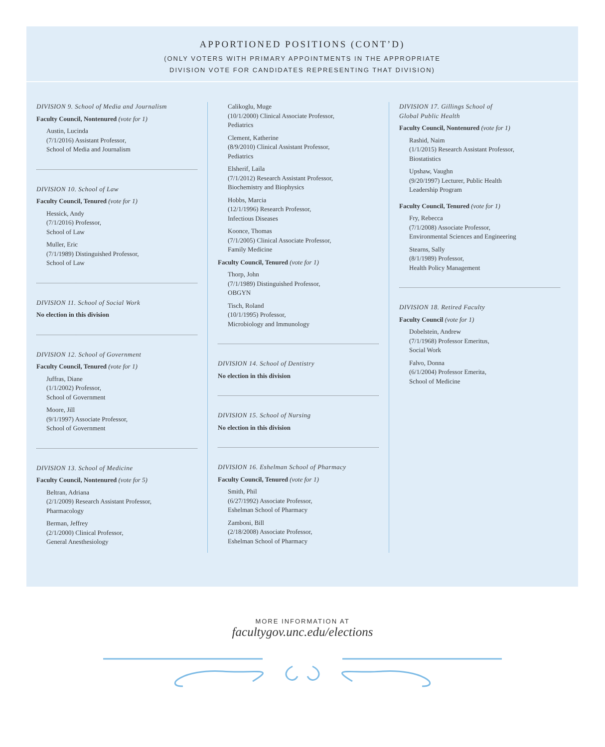APPORTIONED POSITIONS (CONT’D)
(ONLY VOTERS WITH PRIMARY APPOINTMENTS IN THE APPROPRIATE
DIVISION VOTE FOR CANDIDATES REPRESENTING THAT DIVISION)
DIVISION 9. School of Media and Journalism
Faculty Council, Nontenured (vote for 1)
Austin, Lucinda
(7/1/2016) Assistant Professor,
School of Media and Journalism
DIVISION 10. School of Law
Faculty Council, Tenured (vote for 1)
Hessick, Andy
(7/1/2016) Professor,
School of Law
Muller, Eric
(7/1/1989) Distinguished Professor,
School of Law
DIVISION 11. School of Social Work
No election in this division
DIVISION 12. School of Government
Faculty Council, Tenured (vote for 1)
Juffras, Diane
(1/1/2002) Professor,
School of Government
Moore, Jill
(9/1/1997) Associate Professor,
School of Government
DIVISION 13. School of Medicine
Faculty Council, Nontenured (vote for 5)
Beltran, Adriana
(2/1/2009) Research Assistant Professor,
Pharmacology
Berman, Jeffrey
(2/1/2000) Clinical Professor,
General Anesthesiology
Calikoglu, Muge
(10/1/2000) Clinical Associate Professor,
Pediatrics
Clement, Katherine
(8/9/2010) Clinical Assistant Professor,
Pediatrics
Elsherif, Laila
(7/1/2012) Research Assistant Professor,
Biochemistry and Biophysics
Hobbs, Marcia
(12/1/1996) Research Professor,
Infectious Diseases
Koonce, Thomas
(7/1/2005) Clinical Associate Professor,
Family Medicine
Faculty Council, Tenured (vote for 1)
Thorp, John
(7/1/1989) Distinguished Professor,
OBGYN
Tisch, Roland
(10/1/1995) Professor,
Microbiology and Immunology
DIVISION 14. School of Dentistry
No election in this division
DIVISION 15. School of Nursing
No election in this division
DIVISION 16. Eshelman School of Pharmacy
Faculty Council, Tenured (vote for 1)
Smith, Phil
(6/27/1992) Associate Professor,
Eshelman School of Pharmacy
Zamboni, Bill
(2/18/2008) Associate Professor,
Eshelman School of Pharmacy
DIVISION 17. Gillings School of
Global Public Health
Faculty Council, Nontenured (vote for 1)
Rashid, Naim
(1/1/2015) Research Assistant Professor,
Biostatistics
Upshaw, Vaughn
(9/20/1997) Lecturer, Public Health
Leadership Program
Faculty Council, Tenured (vote for 1)
Fry, Rebecca
(7/1/2008) Associate Professor,
Environmental Sciences and Engineering
Stearns, Sally
(8/1/1989) Professor,
Health Policy Management
DIVISION 18. Retired Faculty
Faculty Council (vote for 1)
Dobelstein, Andrew
(7/1/1968) Professor Emeritus,
Social Work
Falvo, Donna
(6/1/2004) Professor Emerita,
School of Medicine
MORE INFORMATION AT
facultygov.unc.edu/elections